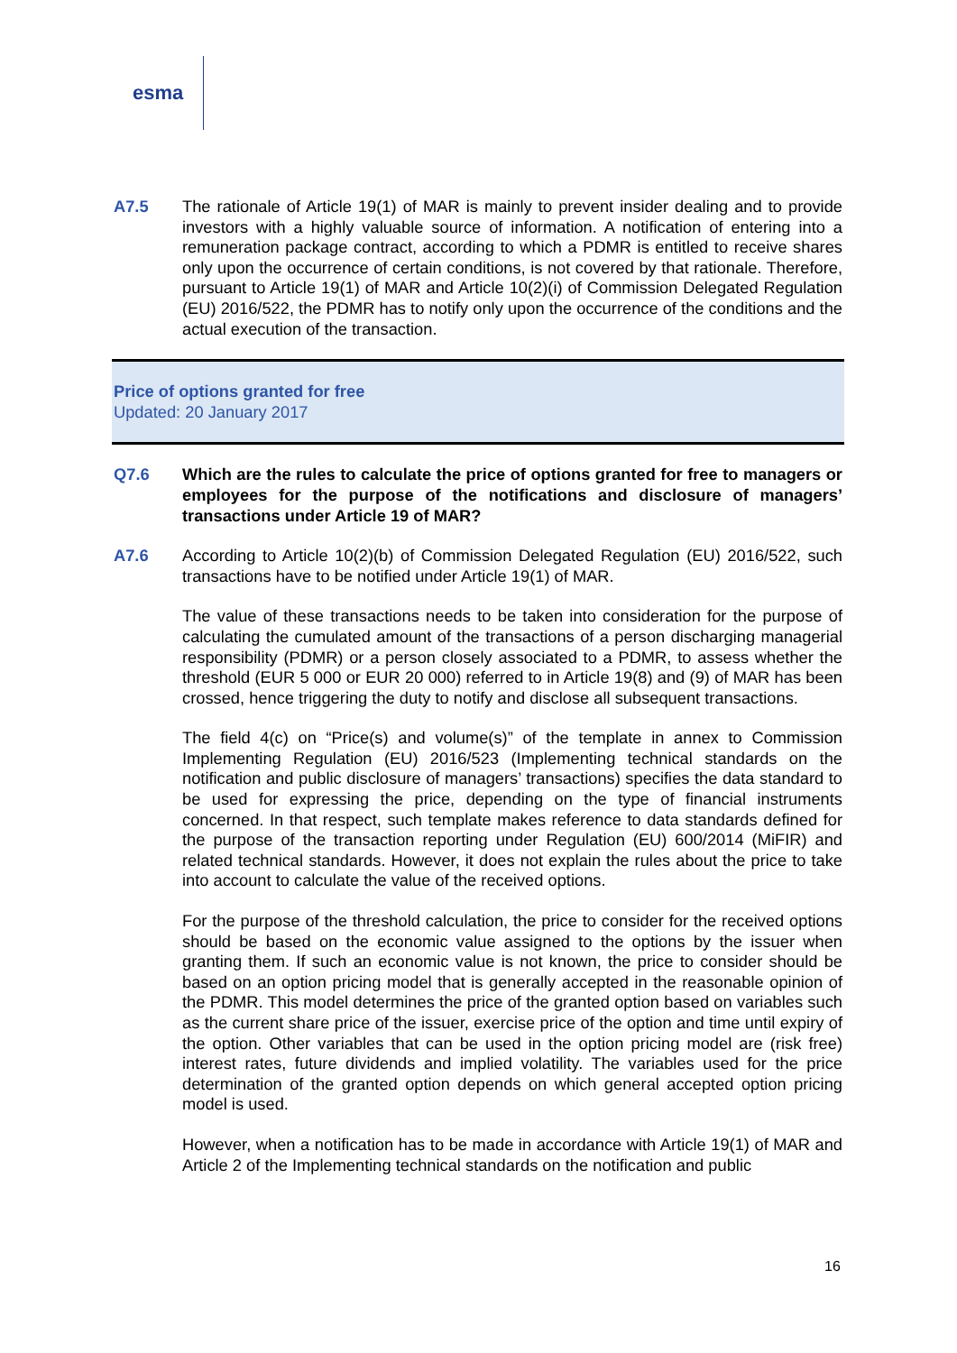esma
A7.5 The rationale of Article 19(1) of MAR is mainly to prevent insider dealing and to provide investors with a highly valuable source of information. A notification of entering into a remuneration package contract, according to which a PDMR is entitled to receive shares only upon the occurrence of certain conditions, is not covered by that rationale. Therefore, pursuant to Article 19(1) of MAR and Article 10(2)(i) of Commission Delegated Regulation (EU) 2016/522, the PDMR has to notify only upon the occurrence of the conditions and the actual execution of the transaction.
Price of options granted for free
Updated: 20 January 2017
Q7.6 Which are the rules to calculate the price of options granted for free to managers or employees for the purpose of the notifications and disclosure of managers’ transactions under Article 19 of MAR?
A7.6 According to Article 10(2)(b) of Commission Delegated Regulation (EU) 2016/522, such transactions have to be notified under Article 19(1) of MAR.
The value of these transactions needs to be taken into consideration for the purpose of calculating the cumulated amount of the transactions of a person discharging managerial responsibility (PDMR) or a person closely associated to a PDMR, to assess whether the threshold (EUR 5 000 or EUR 20 000) referred to in Article 19(8) and (9) of MAR has been crossed, hence triggering the duty to notify and disclose all subsequent transactions.
The field 4(c) on “Price(s) and volume(s)” of the template in annex to Commission Implementing Regulation (EU) 2016/523 (Implementing technical standards on the notification and public disclosure of managers’ transactions) specifies the data standard to be used for expressing the price, depending on the type of financial instruments concerned. In that respect, such template makes reference to data standards defined for the purpose of the transaction reporting under Regulation (EU) 600/2014 (MiFIR) and related technical standards. However, it does not explain the rules about the price to take into account to calculate the value of the received options.
For the purpose of the threshold calculation, the price to consider for the received options should be based on the economic value assigned to the options by the issuer when granting them. If such an economic value is not known, the price to consider should be based on an option pricing model that is generally accepted in the reasonable opinion of the PDMR. This model determines the price of the granted option based on variables such as the current share price of the issuer, exercise price of the option and time until expiry of the option. Other variables that can be used in the option pricing model are (risk free) interest rates, future dividends and implied volatility. The variables used for the price determination of the granted option depends on which general accepted option pricing model is used.
However, when a notification has to be made in accordance with Article 19(1) of MAR and Article 2 of the Implementing technical standards on the notification and public
16